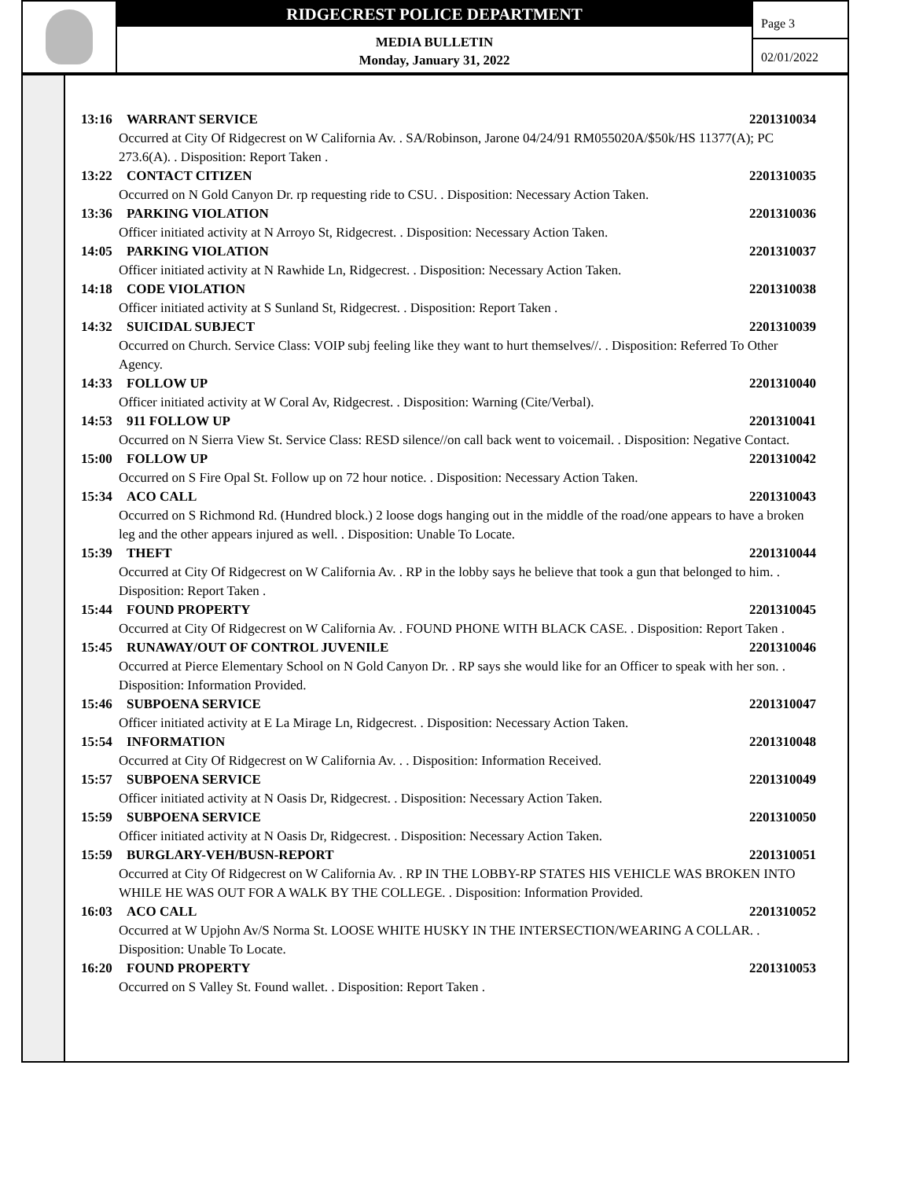RIDGECREST POLICE DEPARTMENT
MEDIA BULLETIN
Monday, January 31, 2022
Page 3
02/01/2022
13:16 WARRANT SERVICE 2201310034
Occurred at City Of Ridgecrest on W California Av. . SA/Robinson, Jarone 04/24/91 RM055020A/$50k/HS 11377(A); PC 273.6(A). . Disposition: Report Taken .
13:22 CONTACT CITIZEN 2201310035
Occurred on N Gold Canyon Dr. rp requesting ride to CSU. . Disposition: Necessary Action Taken.
13:36 PARKING VIOLATION 2201310036
Officer initiated activity at N Arroyo St, Ridgecrest. . Disposition: Necessary Action Taken.
14:05 PARKING VIOLATION 2201310037
Officer initiated activity at N Rawhide Ln, Ridgecrest. . Disposition: Necessary Action Taken.
14:18 CODE VIOLATION 2201310038
Officer initiated activity at S Sunland St, Ridgecrest. . Disposition: Report Taken .
14:32 SUICIDAL SUBJECT 2201310039
Occurred on Church. Service Class: VOIP subj feeling like they want to hurt themselves//. . Disposition: Referred To Other Agency.
14:33 FOLLOW UP 2201310040
Officer initiated activity at W Coral Av, Ridgecrest. . Disposition: Warning (Cite/Verbal).
14:53 911 FOLLOW UP 2201310041
Occurred on N Sierra View St. Service Class: RESD silence//on call back went to voicemail. . Disposition: Negative Contact.
15:00 FOLLOW UP 2201310042
Occurred on S Fire Opal St. Follow up on 72 hour notice. . Disposition: Necessary Action Taken.
15:34 ACO CALL 2201310043
Occurred on S Richmond Rd. (Hundred block.) 2 loose dogs hanging out in the middle of the road/one appears to have a broken leg and the other appears injured as well. . Disposition: Unable To Locate.
15:39 THEFT 2201310044
Occurred at City Of Ridgecrest on W California Av. . RP in the lobby says he believe that took a gun that belonged to him. . Disposition: Report Taken .
15:44 FOUND PROPERTY 2201310045
Occurred at City Of Ridgecrest on W California Av. . FOUND PHONE WITH BLACK CASE. . Disposition: Report Taken .
15:45 RUNAWAY/OUT OF CONTROL JUVENILE 2201310046
Occurred at Pierce Elementary School on N Gold Canyon Dr. . RP says she would like for an Officer to speak with her son. . Disposition: Information Provided.
15:46 SUBPOENA SERVICE 2201310047
Officer initiated activity at E La Mirage Ln, Ridgecrest. . Disposition: Necessary Action Taken.
15:54 INFORMATION 2201310048
Occurred at City Of Ridgecrest on W California Av. . . Disposition: Information Received.
15:57 SUBPOENA SERVICE 2201310049
Officer initiated activity at N Oasis Dr, Ridgecrest. . Disposition: Necessary Action Taken.
15:59 SUBPOENA SERVICE 2201310050
Officer initiated activity at N Oasis Dr, Ridgecrest. . Disposition: Necessary Action Taken.
15:59 BURGLARY-VEH/BUSN-REPORT 2201310051
Occurred at City Of Ridgecrest on W California Av. . RP IN THE LOBBY-RP STATES HIS VEHICLE WAS BROKEN INTO WHILE HE WAS OUT FOR A WALK BY THE COLLEGE. . Disposition: Information Provided.
16:03 ACO CALL 2201310052
Occurred at W Upjohn Av/S Norma St. LOOSE WHITE HUSKY IN THE INTERSECTION/WEARING A COLLAR. . Disposition: Unable To Locate.
16:20 FOUND PROPERTY 2201310053
Occurred on S Valley St. Found wallet. . Disposition: Report Taken .